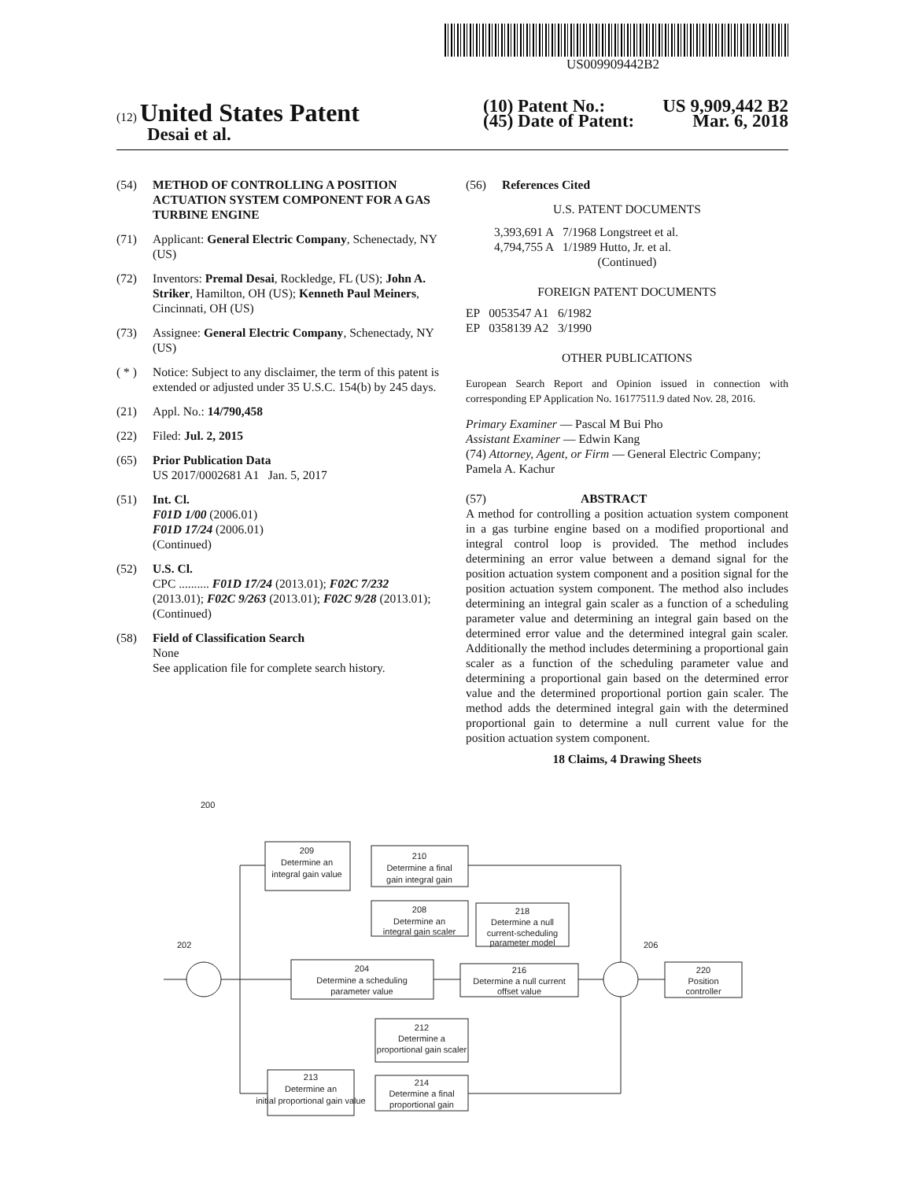US009909442B2
(12) United States Patent
Desai et al.
(10) Patent No.: US 9,909,442 B2
(45) Date of Patent: Mar. 6, 2018
(54) METHOD OF CONTROLLING A POSITION ACTUATION SYSTEM COMPONENT FOR A GAS TURBINE ENGINE
(71) Applicant: General Electric Company, Schenectady, NY (US)
(72) Inventors: Premal Desai, Rockledge, FL (US); John A. Striker, Hamilton, OH (US); Kenneth Paul Meiners, Cincinnati, OH (US)
(73) Assignee: General Electric Company, Schenectady, NY (US)
( * )
Notice: Subject to any disclaimer, the term of this patent is extended or adjusted under 35 U.S.C. 154(b) by 245 days.
(21) Appl. No.: 14/790,458
(22) Filed: Jul. 2, 2015
(65) Prior Publication Data
US 2017/0002681 A1 Jan. 5, 2017
(51) Int. Cl.
F01D 1/00 (2006.01)
F01D 17/24 (2006.01)
(Continued)
(52) U.S. Cl.
CPC .......... F01D 17/24 (2013.01); F02C 7/232 (2013.01); F02C 9/263 (2013.01); F02C 9/28 (2013.01);
(Continued)
(58) Field of Classification Search
None
See application file for complete search history.
(56) References Cited
U.S. PATENT DOCUMENTS
3,393,691 A 7/1968 Longstreet et al.
4,794,755 A 1/1989 Hutto, Jr. et al.
(Continued)
FOREIGN PATENT DOCUMENTS
EP 0053547 A1 6/1982
EP 0358139 A2 3/1990
OTHER PUBLICATIONS
European Search Report and Opinion issued in connection with corresponding EP Application No. 16177511.9 dated Nov. 28, 2016.
Primary Examiner — Pascal M Bui Pho
Assistant Examiner — Edwin Kang
(74) Attorney, Agent, or Firm — General Electric Company; Pamela A. Kachur
(57) ABSTRACT
A method for controlling a position actuation system component in a gas turbine engine based on a modified proportional and integral control loop is provided. The method includes determining an error value between a demand signal for the position actuation system component and a position signal for the position actuation system component. The method also includes determining an integral gain scaler as a function of a scheduling parameter value and determining an integral gain based on the determined error value and the determined integral gain scaler. Additionally the method includes determining a proportional gain scaler as a function of the scheduling parameter value and determining a proportional gain based on the determined error value and the determined proportional portion gain scaler. The method adds the determined integral gain with the determined proportional gain to determine a null current value for the position actuation system component.
18 Claims, 4 Drawing Sheets
200
202
206
209
Determine an
integral gain value
210
Determine a final
gain integral gain
208
Determine an
integral gain scaler
218
Determine a null
current-scheduling
parameter model
204
Determine a scheduling
parameter value
216
Determine a null current
offset value
220
Position
controller
212
Determine a
proportional gain scaler
213
Determine an
initial proportional gain value
214
Determine a final
proportional gain